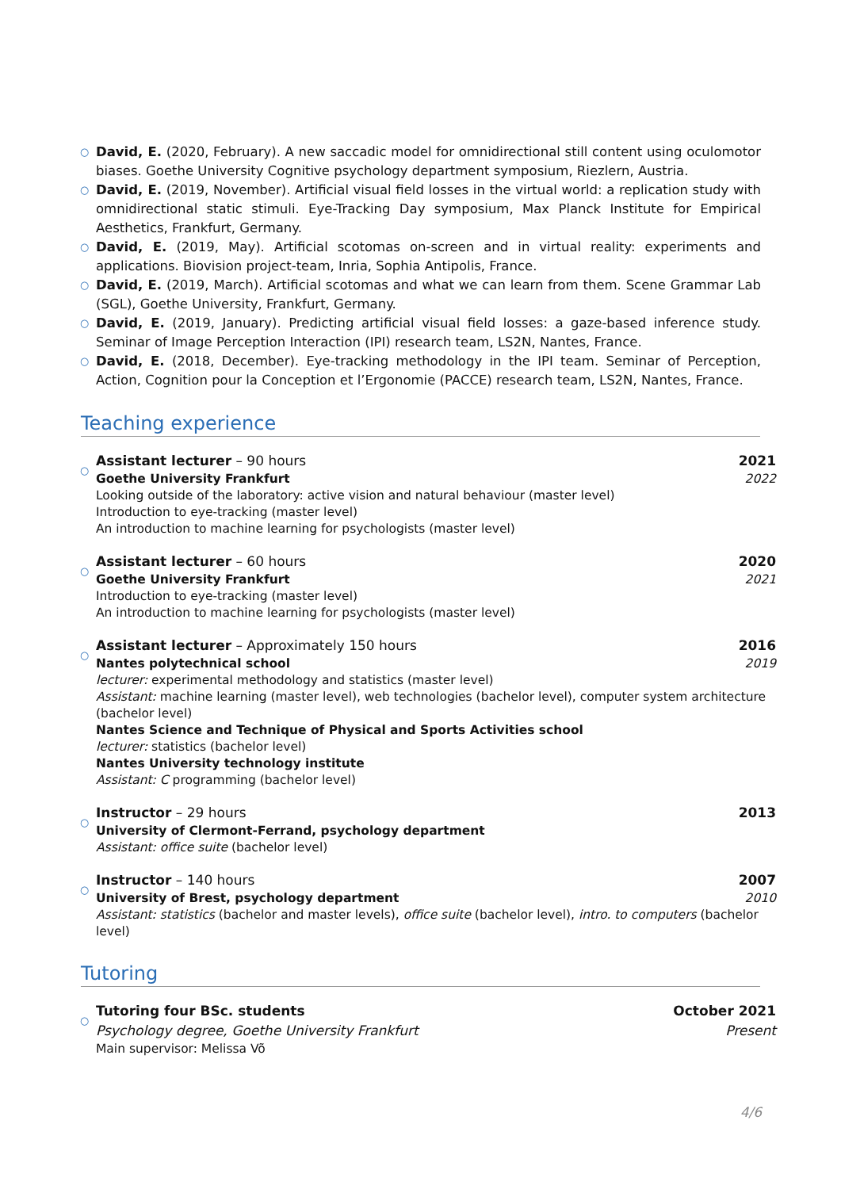○ David, E. (2020, February). A new saccadic model for omnidirectional still content using oculomotor biases. Goethe University Cognitive psychology department symposium, Riezlern, Austria.
○ David, E. (2019, November). Artificial visual field losses in the virtual world: a replication study with omnidirectional static stimuli. Eye-Tracking Day symposium, Max Planck Institute for Empirical Aesthetics, Frankfurt, Germany.
○ David, E. (2019, May). Artificial scotomas on-screen and in virtual reality: experiments and applications. Biovision project-team, Inria, Sophia Antipolis, France.
○ David, E. (2019, March). Artificial scotomas and what we can learn from them. Scene Grammar Lab (SGL), Goethe University, Frankfurt, Germany.
○ David, E. (2019, January). Predicting artificial visual field losses: a gaze-based inference study. Seminar of Image Perception Interaction (IPI) research team, LS2N, Nantes, France.
○ David, E. (2018, December). Eye-tracking methodology in the IPI team. Seminar of Perception, Action, Cognition pour la Conception et l’Ergonomie (PACCE) research team, LS2N, Nantes, France.
Teaching experience
○
Assistant lecturer – 90 hours 2021
Goethe University Frankfurt 2022
Looking outside of the laboratory: active vision and natural behaviour (master level)
Introduction to eye-tracking (master level)
An introduction to machine learning for psychologists (master level)
○
Assistant lecturer – 60 hours 2020
Goethe University Frankfurt 2021
Introduction to eye-tracking (master level)
An introduction to machine learning for psychologists (master level)
○
Assistant lecturer – Approximately 150 hours 2016
Nantes polytechnical school 2019
lecturer: experimental methodology and statistics (master level)
Assistant: machine learning (master level), web technologies (bachelor level), computer system architecture (bachelor level)
Nantes Science and Technique of Physical and Sports Activities school
lecturer: statistics (bachelor level)
Nantes University technology institute
Assistant: C programming (bachelor level)
○
Instructor – 29 hours 2013
University of Clermont-Ferrand, psychology department
Assistant: office suite (bachelor level)
○
Instructor – 140 hours 2007
University of Brest, psychology department 2010
Assistant: statistics (bachelor and master levels), office suite (bachelor level), intro. to computers (bachelor level)
Tutoring
○
Tutoring four BSc. students October 2021
Psychology degree, Goethe University Frankfurt Present
Main supervisor: Melissa Võ
4/6